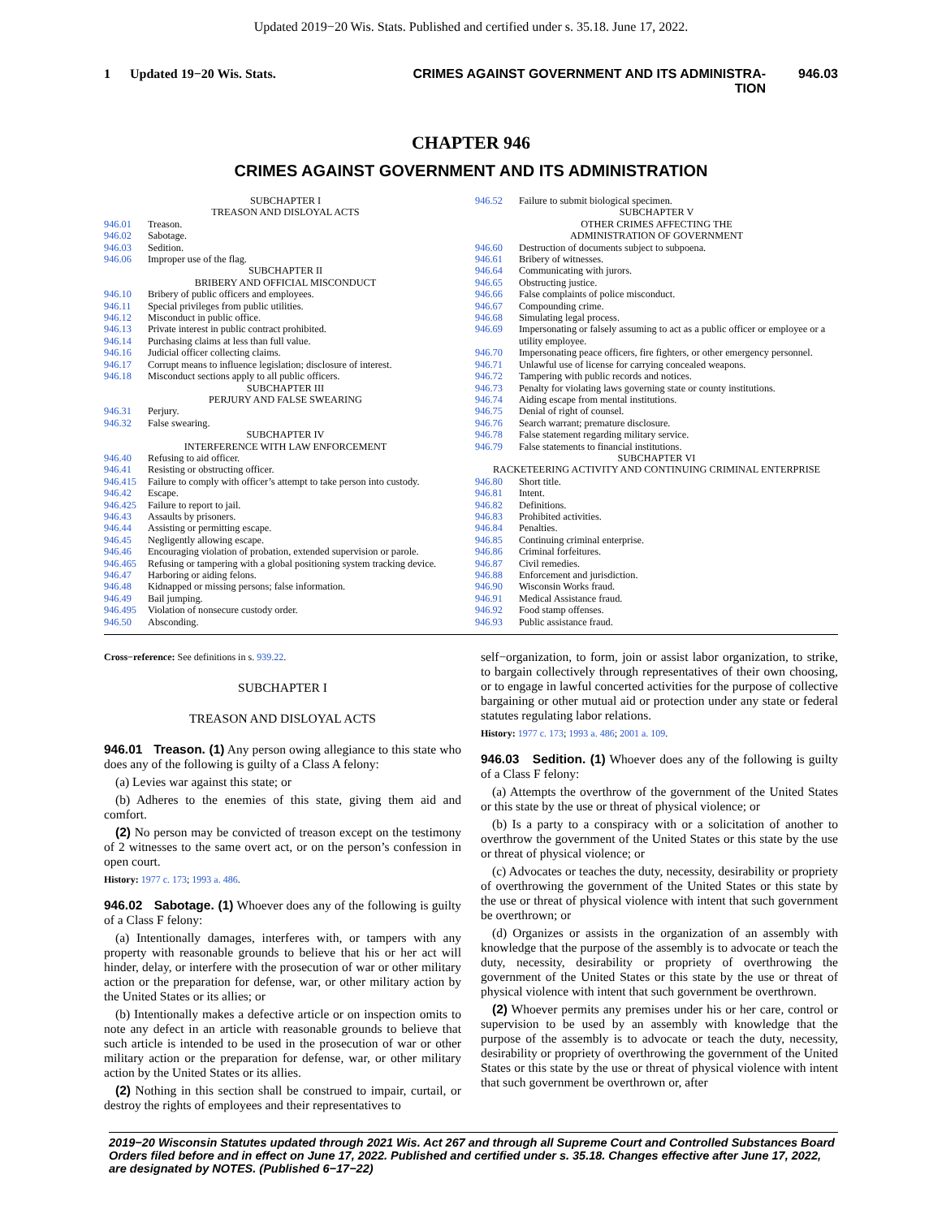Updated 2019−20 Wis. Stats. Published and certified under s. 35.18. June 17, 2022.
1 Updated 19−20 Wis. Stats.
CRIMES AGAINST GOVERNMENT AND ITS ADMINISTRA-
TION
946.03
CHAPTER 946
CRIMES AGAINST GOVERNMENT AND ITS ADMINISTRATION
SUBCHAPTER I
TREASON AND DISLOYAL ACTS
946.01 Treason.
946.02 Sabotage.
946.03 Sedition.
946.06 Improper use of the flag.
SUBCHAPTER II
BRIBERY AND OFFICIAL MISCONDUCT
946.10 Bribery of public officers and employees.
946.11 Special privileges from public utilities.
946.12 Misconduct in public office.
946.13 Private interest in public contract prohibited.
946.14 Purchasing claims at less than full value.
946.16 Judicial officer collecting claims.
946.17 Corrupt means to influence legislation; disclosure of interest.
946.18 Misconduct sections apply to all public officers.
SUBCHAPTER III
PERJURY AND FALSE SWEARING
946.31 Perjury.
946.32 False swearing.
SUBCHAPTER IV
INTERFERENCE WITH LAW ENFORCEMENT
946.40 Refusing to aid officer.
946.41 Resisting or obstructing officer.
946.415 Failure to comply with officer’s attempt to take person into custody.
946.42 Escape.
946.425 Failure to report to jail.
946.43 Assaults by prisoners.
946.44 Assisting or permitting escape.
946.45 Negligently allowing escape.
946.46 Encouraging violation of probation, extended supervision or parole.
946.465 Refusing or tampering with a global positioning system tracking device.
946.47 Harboring or aiding felons.
946.48 Kidnapped or missing persons; false information.
946.49 Bail jumping.
946.495 Violation of nonsecure custody order.
946.50 Absconding.
946.52 Failure to submit biological specimen.
SUBCHAPTER V
OTHER CRIMES AFFECTING THE
ADMINISTRATION OF GOVERNMENT
946.60 Destruction of documents subject to subpoena.
946.61 Bribery of witnesses.
946.64 Communicating with jurors.
946.65 Obstructing justice.
946.66 False complaints of police misconduct.
946.67 Compounding crime.
946.68 Simulating legal process.
946.69 Impersonating or falsely assuming to act as a public officer or employee or a utility employee.
946.70 Impersonating peace officers, fire fighters, or other emergency personnel.
946.71 Unlawful use of license for carrying concealed weapons.
946.72 Tampering with public records and notices.
946.73 Penalty for violating laws governing state or county institutions.
946.74 Aiding escape from mental institutions.
946.75 Denial of right of counsel.
946.76 Search warrant; premature disclosure.
946.78 False statement regarding military service.
946.79 False statements to financial institutions.
SUBCHAPTER VI
RACKETEERING ACTIVITY AND CONTINUING CRIMINAL ENTERPRISE
946.80 Short title.
946.81 Intent.
946.82 Definitions.
946.83 Prohibited activities.
946.84 Penalties.
946.85 Continuing criminal enterprise.
946.86 Criminal forfeitures.
946.87 Civil remedies.
946.88 Enforcement and jurisdiction.
946.90 Wisconsin Works fraud.
946.91 Medical Assistance fraud.
946.92 Food stamp offenses.
946.93 Public assistance fraud.
Cross−reference: See definitions in s. 939.22.
SUBCHAPTER I
TREASON AND DISLOYAL ACTS
946.01 Treason. (1) Any person owing allegiance to this state who does any of the following is guilty of a Class A felony:
(a) Levies war against this state; or
(b) Adheres to the enemies of this state, giving them aid and comfort.
(2) No person may be convicted of treason except on the testimony of 2 witnesses to the same overt act, or on the person’s confession in open court.
History: 1977 c. 173; 1993 a. 486.
946.02 Sabotage. (1) Whoever does any of the following is guilty of a Class F felony:
(a) Intentionally damages, interferes with, or tampers with any property with reasonable grounds to believe that his or her act will hinder, delay, or interfere with the prosecution of war or other military action or the preparation for defense, war, or other military action by the United States or its allies; or
(b) Intentionally makes a defective article or on inspection omits to note any defect in an article with reasonable grounds to believe that such article is intended to be used in the prosecution of war or other military action or the preparation for defense, war, or other military action by the United States or its allies.
(2) Nothing in this section shall be construed to impair, curtail, or destroy the rights of employees and their representatives to
self−organization, to form, join or assist labor organization, to strike, to bargain collectively through representatives of their own choosing, or to engage in lawful concerted activities for the purpose of collective bargaining or other mutual aid or protection under any state or federal statutes regulating labor relations.
History: 1977 c. 173; 1993 a. 486; 2001 a. 109.
946.03 Sedition. (1) Whoever does any of the following is guilty of a Class F felony:
(a) Attempts the overthrow of the government of the United States or this state by the use or threat of physical violence; or
(b) Is a party to a conspiracy with or a solicitation of another to overthrow the government of the United States or this state by the use or threat of physical violence; or
(c) Advocates or teaches the duty, necessity, desirability or propriety of overthrowing the government of the United States or this state by the use or threat of physical violence with intent that such government be overthrown; or
(d) Organizes or assists in the organization of an assembly with knowledge that the purpose of the assembly is to advocate or teach the duty, necessity, desirability or propriety of overthrowing the government of the United States or this state by the use or threat of physical violence with intent that such government be overthrown.
(2) Whoever permits any premises under his or her care, control or supervision to be used by an assembly with knowledge that the purpose of the assembly is to advocate or teach the duty, necessity, desirability or propriety of overthrowing the government of the United States or this state by the use or threat of physical violence with intent that such government be overthrown or, after
2019−20 Wisconsin Statutes updated through 2021 Wis. Act 267 and through all Supreme Court and Controlled Substances Board Orders filed before and in effect on June 17, 2022. Published and certified under s. 35.18. Changes effective after June 17, 2022, are designated by NOTES. (Published 6−17−22)